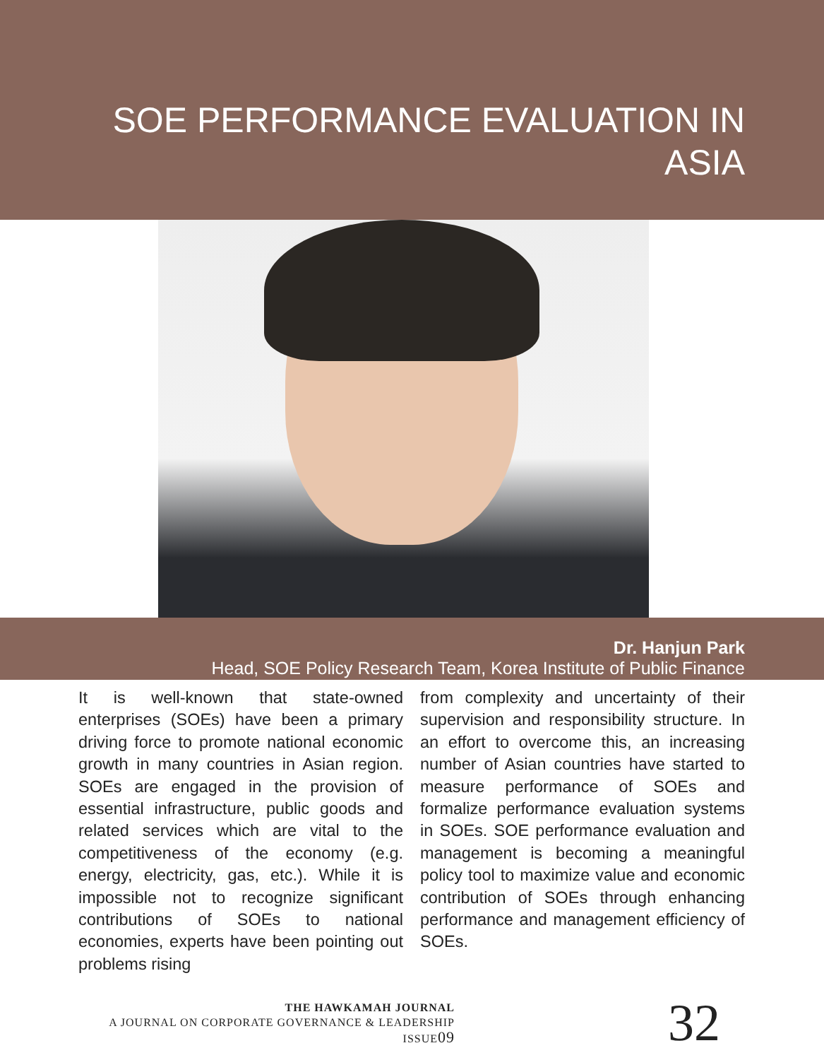SOE PERFORMANCE EVALUATION IN ASIA
Dr. Hanjun Park
Head, SOE Policy Research Team, Korea Institute of Public Finance
It is well-known that state-owned enterprises (SOEs) have been a primary driving force to promote national economic growth in many countries in Asian region. SOEs are engaged in the provision of essential infrastructure, public goods and related services which are vital to the competitiveness of the economy (e.g. energy, electricity, gas, etc.). While it is impossible not to recognize significant contributions of SOEs to national economies, experts have been pointing out problems rising
from complexity and uncertainty of their supervision and responsibility structure. In an effort to overcome this, an increasing number of Asian countries have started to measure performance of SOEs and formalize performance evaluation systems in SOEs. SOE performance evaluation and management is becoming a meaningful policy tool to maximize value and economic contribution of SOEs through enhancing performance and management efficiency of SOEs.
THE HAWKAMAH JOURNAL
A JOURNAL ON CORPORATE GOVERNANCE & LEADERSHIP
ISSUE09
32